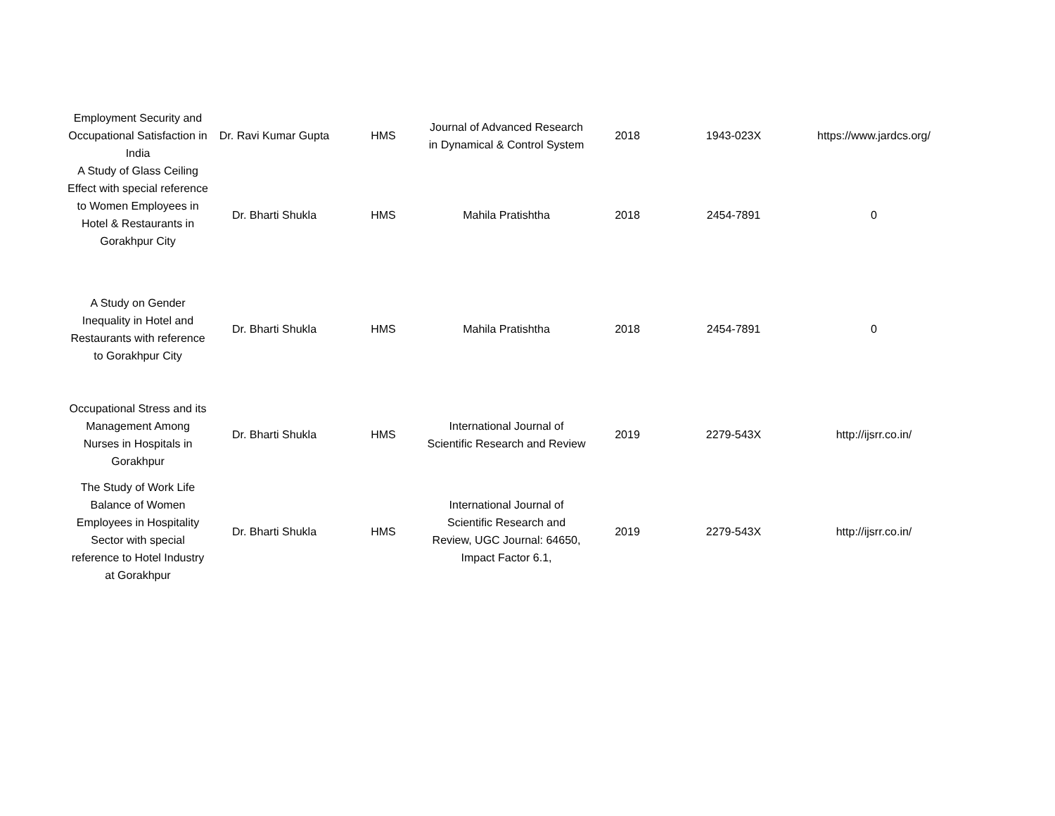| Employment Security and Occupational Satisfaction in India | Dr. Ravi Kumar Gupta | HMS | Journal of Advanced Research in Dynamical & Control System | 2018 | 1943-023X | https://www.jardcs.org/ |
| A Study of Glass Ceiling Effect with special reference to Women Employees in Hotel & Restaurants in Gorakhpur City | Dr. Bharti Shukla | HMS | Mahila Pratishtha | 2018 | 2454-7891 | 0 |
| A Study on Gender Inequality in Hotel and Restaurants with reference to Gorakhpur City | Dr. Bharti Shukla | HMS | Mahila Pratishtha | 2018 | 2454-7891 | 0 |
| Occupational Stress and its Management Among Nurses in Hospitals in Gorakhpur | Dr. Bharti Shukla | HMS | International Journal of Scientific Research and Review | 2019 | 2279-543X | http://ijsrr.co.in/ |
| The Study of Work Life Balance of Women Employees in Hospitality Sector with special reference to Hotel Industry at Gorakhpur | Dr. Bharti Shukla | HMS | International Journal of Scientific Research and Review, UGC Journal: 64650, Impact Factor 6.1, | 2019 | 2279-543X | http://ijsrr.co.in/ |